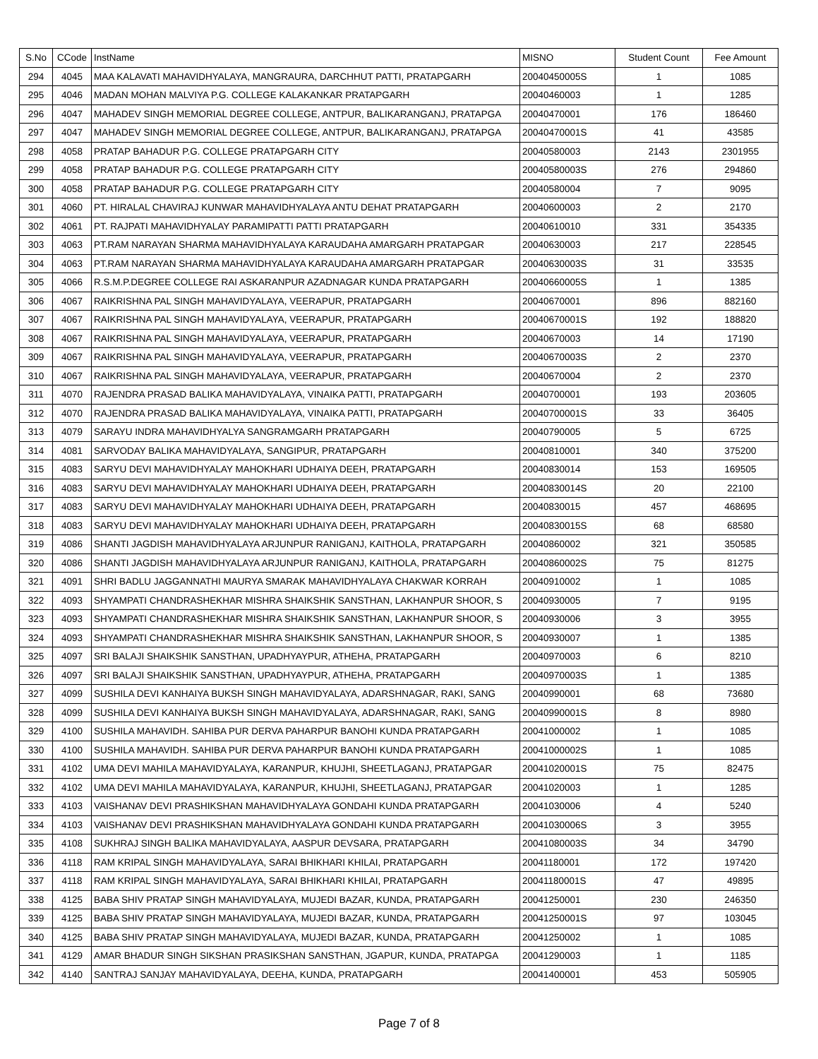| S.No | CCode | InstName | MISNO | Student Count | Fee Amount |
| --- | --- | --- | --- | --- | --- |
| 294 | 4045 | MAA KALAVATI MAHAVIDHYALAYA, MANGRAURA, DARCHHUT PATTI, PRATAPGARH | 20040450005S | 1 | 1085 |
| 295 | 4046 | MADAN MOHAN MALVIYA P.G. COLLEGE KALAKANKAR PRATAPGARH | 20040460003 | 1 | 1285 |
| 296 | 4047 | MAHADEV SINGH MEMORIAL DEGREE COLLEGE, ANTPUR, BALIKARANGANJ, PRATAPGA | 20040470001 | 176 | 186460 |
| 297 | 4047 | MAHADEV SINGH MEMORIAL DEGREE COLLEGE, ANTPUR, BALIKARANGANJ, PRATAPGA | 20040470001S | 41 | 43585 |
| 298 | 4058 | PRATAP BAHADUR P.G. COLLEGE PRATAPGARH CITY | 20040580003 | 2143 | 2301955 |
| 299 | 4058 | PRATAP BAHADUR P.G. COLLEGE PRATAPGARH CITY | 20040580003S | 276 | 294860 |
| 300 | 4058 | PRATAP BAHADUR P.G. COLLEGE PRATAPGARH CITY | 20040580004 | 7 | 9095 |
| 301 | 4060 | PT. HIRALAL CHAVIRAJ KUNWAR MAHAVIDHYALAYA ANTU DEHAT PRATAPGARH | 20040600003 | 2 | 2170 |
| 302 | 4061 | PT. RAJPATI MAHAVIDHYALAY PARAMIPATTI PATTI PRATAPGARH | 20040610010 | 331 | 354335 |
| 303 | 4063 | PT.RAM NARAYAN SHARMA MAHAVIDHYALAYA KARAUDAHA AMARGARH PRATAPGAR | 20040630003 | 217 | 228545 |
| 304 | 4063 | PT.RAM NARAYAN SHARMA MAHAVIDHYALAYA KARAUDAHA AMARGARH PRATAPGAR | 20040630003S | 31 | 33535 |
| 305 | 4066 | R.S.M.P.DEGREE COLLEGE RAI ASKARANPUR AZADNAGAR KUNDA PRATAPGARH | 20040660005S | 1 | 1385 |
| 306 | 4067 | RAIKRISHNA PAL SINGH MAHAVIDYALAYA, VEERAPUR, PRATAPGARH | 20040670001 | 896 | 882160 |
| 307 | 4067 | RAIKRISHNA PAL SINGH MAHAVIDYALAYA, VEERAPUR, PRATAPGARH | 20040670001S | 192 | 188820 |
| 308 | 4067 | RAIKRISHNA PAL SINGH MAHAVIDYALAYA, VEERAPUR, PRATAPGARH | 20040670003 | 14 | 17190 |
| 309 | 4067 | RAIKRISHNA PAL SINGH MAHAVIDYALAYA, VEERAPUR, PRATAPGARH | 20040670003S | 2 | 2370 |
| 310 | 4067 | RAIKRISHNA PAL SINGH MAHAVIDYALAYA, VEERAPUR, PRATAPGARH | 20040670004 | 2 | 2370 |
| 311 | 4070 | RAJENDRA PRASAD BALIKA MAHAVIDYALAYA, VINAIKA PATTI, PRATAPGARH | 20040700001 | 193 | 203605 |
| 312 | 4070 | RAJENDRA PRASAD BALIKA MAHAVIDYALAYA, VINAIKA PATTI, PRATAPGARH | 20040700001S | 33 | 36405 |
| 313 | 4079 | SARAYU INDRA MAHAVIDHYALYA SANGRAMGARH PRATAPGARH | 20040790005 | 5 | 6725 |
| 314 | 4081 | SARVODAY BALIKA MAHAVIDYALAYA, SANGIPUR, PRATAPGARH | 20040810001 | 340 | 375200 |
| 315 | 4083 | SARYU DEVI MAHAVIDHYALAY MAHOKHARI UDHAIYA DEEH, PRATAPGARH | 20040830014 | 153 | 169505 |
| 316 | 4083 | SARYU DEVI MAHAVIDHYALAY MAHOKHARI UDHAIYA DEEH, PRATAPGARH | 20040830014S | 20 | 22100 |
| 317 | 4083 | SARYU DEVI MAHAVIDHYALAY MAHOKHARI UDHAIYA DEEH, PRATAPGARH | 20040830015 | 457 | 468695 |
| 318 | 4083 | SARYU DEVI MAHAVIDHYALAY MAHOKHARI UDHAIYA DEEH, PRATAPGARH | 20040830015S | 68 | 68580 |
| 319 | 4086 | SHANTI JAGDISH MAHAVIDHYALAYA ARJUNPUR RANIGANJ, KAITHOLA, PRATAPGARH | 20040860002 | 321 | 350585 |
| 320 | 4086 | SHANTI JAGDISH MAHAVIDHYALAYA ARJUNPUR RANIGANJ, KAITHOLA, PRATAPGARH | 20040860002S | 75 | 81275 |
| 321 | 4091 | SHRI BADLU JAGGANNATHI MAURYA SMARAK MAHAVIDHYALAYA CHAKWAR KORRAH | 20040910002 | 1 | 1085 |
| 322 | 4093 | SHYAMPATI CHANDRASHEKHAR MISHRA SHAIKSHIK SANSTHAN, LAKHANPUR SHOOR, S | 20040930005 | 7 | 9195 |
| 323 | 4093 | SHYAMPATI CHANDRASHEKHAR MISHRA SHAIKSHIK SANSTHAN, LAKHANPUR SHOOR, S | 20040930006 | 3 | 3955 |
| 324 | 4093 | SHYAMPATI CHANDRASHEKHAR MISHRA SHAIKSHIK SANSTHAN, LAKHANPUR SHOOR, S | 20040930007 | 1 | 1385 |
| 325 | 4097 | SRI BALAJI SHAIKSHIK SANSTHAN, UPADHYAYPUR, ATHEHA, PRATAPGARH | 20040970003 | 6 | 8210 |
| 326 | 4097 | SRI BALAJI SHAIKSHIK SANSTHAN, UPADHYAYPUR, ATHEHA, PRATAPGARH | 20040970003S | 1 | 1385 |
| 327 | 4099 | SUSHILA DEVI KANHAIYA BUKSH SINGH MAHAVIDYALAYA, ADARSHNAGAR, RAKI, SANG | 20040990001 | 68 | 73680 |
| 328 | 4099 | SUSHILA DEVI KANHAIYA BUKSH SINGH MAHAVIDYALAYA, ADARSHNAGAR, RAKI, SANG | 20040990001S | 8 | 8980 |
| 329 | 4100 | SUSHILA MAHAVIDH. SAHIBA PUR DERVA PAHARPUR BANOHI KUNDA PRATAPGARH | 20041000002 | 1 | 1085 |
| 330 | 4100 | SUSHILA MAHAVIDH. SAHIBA PUR DERVA PAHARPUR BANOHI KUNDA PRATAPGARH | 20041000002S | 1 | 1085 |
| 331 | 4102 | UMA DEVI MAHILA MAHAVIDYALAYA, KARANPUR, KHUJHI, SHEETLAGANJ, PRATAPGAR | 20041020001S | 75 | 82475 |
| 332 | 4102 | UMA DEVI MAHILA MAHAVIDYALAYA, KARANPUR, KHUJHI, SHEETLAGANJ, PRATAPGAR | 20041020003 | 1 | 1285 |
| 333 | 4103 | VAISHANAV DEVI PRASHIKSHAN MAHAVIDHYALAYA GONDAHI KUNDA PRATAPGARH | 20041030006 | 4 | 5240 |
| 334 | 4103 | VAISHANAV DEVI PRASHIKSHAN MAHAVIDHYALAYA GONDAHI KUNDA PRATAPGARH | 20041030006S | 3 | 3955 |
| 335 | 4108 | SUKHRAJ SINGH BALIKA MAHAVIDYALAYA, AASPUR DEVSARA, PRATAPGARH | 20041080003S | 34 | 34790 |
| 336 | 4118 | RAM KRIPAL SINGH MAHAVIDYALAYA, SARAI BHIKHARI KHILAI, PRATAPGARH | 20041180001 | 172 | 197420 |
| 337 | 4118 | RAM KRIPAL SINGH MAHAVIDYALAYA, SARAI BHIKHARI KHILAI, PRATAPGARH | 20041180001S | 47 | 49895 |
| 338 | 4125 | BABA SHIV PRATAP SINGH MAHAVIDYALAYA, MUJEDI BAZAR, KUNDA, PRATAPGARH | 20041250001 | 230 | 246350 |
| 339 | 4125 | BABA SHIV PRATAP SINGH MAHAVIDYALAYA, MUJEDI BAZAR, KUNDA, PRATAPGARH | 20041250001S | 97 | 103045 |
| 340 | 4125 | BABA SHIV PRATAP SINGH MAHAVIDYALAYA, MUJEDI BAZAR, KUNDA, PRATAPGARH | 20041250002 | 1 | 1085 |
| 341 | 4129 | AMAR BHADUR SINGH SIKSHAN PRASIKSHAN SANSTHAN, JGAPUR, KUNDA, PRATAPGA | 20041290003 | 1 | 1185 |
| 342 | 4140 | SANTRAJ SANJAY MAHAVIDYALAYA, DEEHA, KUNDA, PRATAPGARH | 20041400001 | 453 | 505905 |
Page 7 of 8